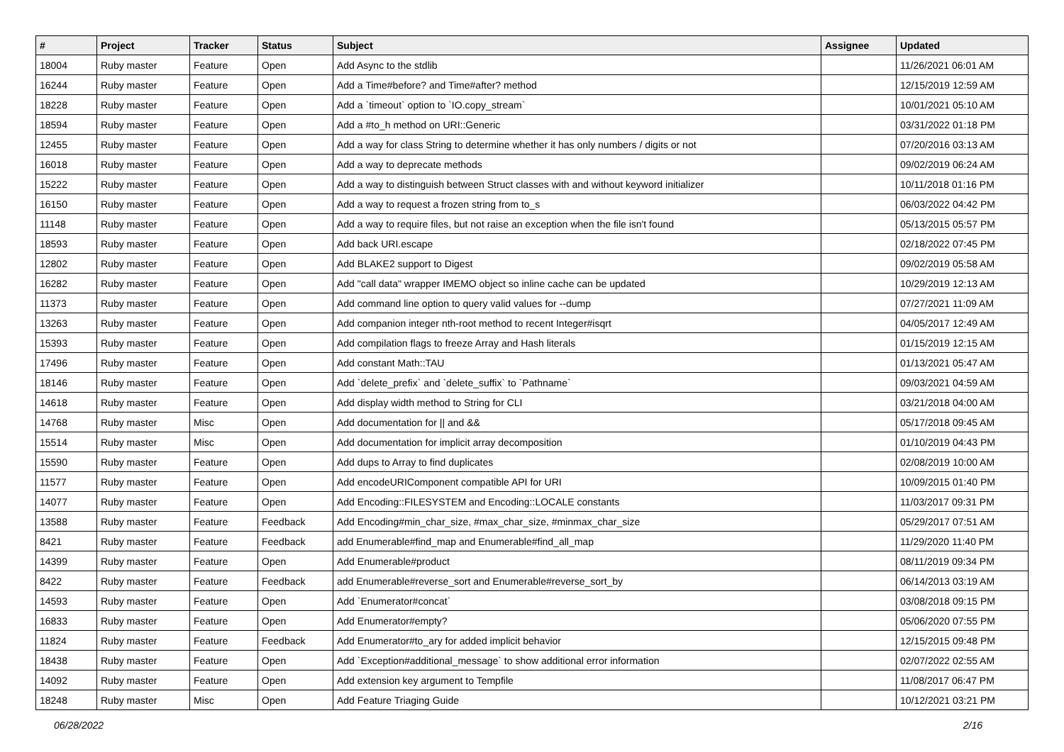| # | Project | Tracker | Status | Subject | Assignee | Updated |
| --- | --- | --- | --- | --- | --- | --- |
| 18004 | Ruby master | Feature | Open | Add Async to the stdlib | | 11/26/2021 06:01 AM |
| 16244 | Ruby master | Feature | Open | Add a Time#before? and Time#after? method | | 12/15/2019 12:59 AM |
| 18228 | Ruby master | Feature | Open | Add a `timeout` option to `IO.copy_stream` | | 10/01/2021 05:10 AM |
| 18594 | Ruby master | Feature | Open | Add a #to_h method on URI::Generic | | 03/31/2022 01:18 PM |
| 12455 | Ruby master | Feature | Open | Add a way for class String to determine whether it has only numbers / digits or not | | 07/20/2016 03:13 AM |
| 16018 | Ruby master | Feature | Open | Add a way to deprecate methods | | 09/02/2019 06:24 AM |
| 15222 | Ruby master | Feature | Open | Add a way to distinguish between Struct classes with and without keyword initializer | | 10/11/2018 01:16 PM |
| 16150 | Ruby master | Feature | Open | Add a way to request a frozen string from to_s | | 06/03/2022 04:42 PM |
| 11148 | Ruby master | Feature | Open | Add a way to require files, but not raise an exception when the file isn't found | | 05/13/2015 05:57 PM |
| 18593 | Ruby master | Feature | Open | Add back URI.escape | | 02/18/2022 07:45 PM |
| 12802 | Ruby master | Feature | Open | Add BLAKE2 support to Digest | | 09/02/2019 05:58 AM |
| 16282 | Ruby master | Feature | Open | Add "call data" wrapper IMEMO object so inline cache can be updated | | 10/29/2019 12:13 AM |
| 11373 | Ruby master | Feature | Open | Add command line option to query valid values for --dump | | 07/27/2021 11:09 AM |
| 13263 | Ruby master | Feature | Open | Add companion integer nth-root method to recent Integer#isqrt | | 04/05/2017 12:49 AM |
| 15393 | Ruby master | Feature | Open | Add compilation flags to freeze Array and Hash literals | | 01/15/2019 12:15 AM |
| 17496 | Ruby master | Feature | Open | Add constant Math::TAU | | 01/13/2021 05:47 AM |
| 18146 | Ruby master | Feature | Open | Add `delete_prefix` and `delete_suffix` to `Pathname` | | 09/03/2021 04:59 AM |
| 14618 | Ruby master | Feature | Open | Add display width method to String for CLI | | 03/21/2018 04:00 AM |
| 14768 | Ruby master | Misc | Open | Add documentation for // and && | | 05/17/2018 09:45 AM |
| 15514 | Ruby master | Misc | Open | Add documentation for implicit array decomposition | | 01/10/2019 04:43 PM |
| 15590 | Ruby master | Feature | Open | Add dups to Array to find duplicates | | 02/08/2019 10:00 AM |
| 11577 | Ruby master | Feature | Open | Add encodeURIComponent compatible API for URI | | 10/09/2015 01:40 PM |
| 14077 | Ruby master | Feature | Open | Add Encoding::FILESYSTEM and Encoding::LOCALE constants | | 11/03/2017 09:31 PM |
| 13588 | Ruby master | Feature | Feedback | Add Encoding#min_char_size, #max_char_size, #minmax_char_size | | 05/29/2017 07:51 AM |
| 8421 | Ruby master | Feature | Feedback | add Enumerable#find_map and Enumerable#find_all_map | | 11/29/2020 11:40 PM |
| 14399 | Ruby master | Feature | Open | Add Enumerable#product | | 08/11/2019 09:34 PM |
| 8422 | Ruby master | Feature | Feedback | add Enumerable#reverse_sort and Enumerable#reverse_sort_by | | 06/14/2013 03:19 AM |
| 14593 | Ruby master | Feature | Open | Add `Enumerator#concat` | | 03/08/2018 09:15 PM |
| 16833 | Ruby master | Feature | Open | Add Enumerator#empty? | | 05/06/2020 07:55 PM |
| 11824 | Ruby master | Feature | Feedback | Add Enumerator#to_ary for added implicit behavior | | 12/15/2015 09:48 PM |
| 18438 | Ruby master | Feature | Open | Add `Exception#additional_message` to show additional error information | | 02/07/2022 02:55 AM |
| 14092 | Ruby master | Feature | Open | Add extension key argument to Tempfile | | 11/08/2017 06:47 PM |
| 18248 | Ruby master | Misc | Open | Add Feature Triaging Guide | | 10/12/2021 03:21 PM |
06/28/2022 2/16